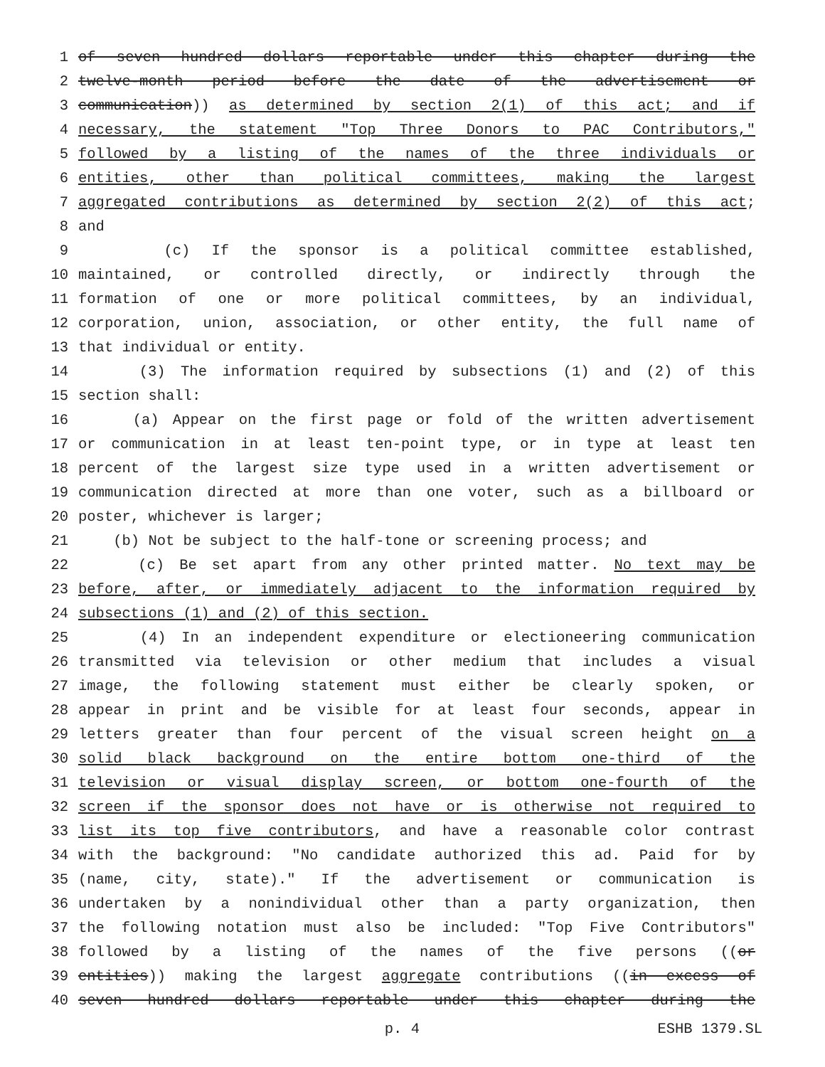1 of seven hundred dollars reportable under this chapter during the
2 twelve-month period before the date of the advertisement or
3 communication)) as determined by section 2(1) of this act; and if
4 necessary, the statement "Top Three Donors to PAC Contributors,"
5 followed by a listing of the names of the three individuals or
6 entities, other than political committees, making the largest
7 aggregated contributions as determined by section 2(2) of this act;
8 and
9 (c) If the sponsor is a political committee established,
10 maintained, or controlled directly, or indirectly through the
11 formation of one or more political committees, by an individual,
12 corporation, union, association, or other entity, the full name of
13 that individual or entity.
14 (3) The information required by subsections (1) and (2) of this
15 section shall:
16 (a) Appear on the first page or fold of the written advertisement
17 or communication in at least ten-point type, or in type at least ten
18 percent of the largest size type used in a written advertisement or
19 communication directed at more than one voter, such as a billboard or
20 poster, whichever is larger;
21 (b) Not be subject to the half-tone or screening process; and
22 (c) Be set apart from any other printed matter. No text may be
23 before, after, or immediately adjacent to the information required by
24 subsections (1) and (2) of this section.
25 (4) In an independent expenditure or electioneering communication
26 transmitted via television or other medium that includes a visual
27 image, the following statement must either be clearly spoken, or
28 appear in print and be visible for at least four seconds, appear in
29 letters greater than four percent of the visual screen height on a
30 solid black background on the entire bottom one-third of the
31 television or visual display screen, or bottom one-fourth of the
32 screen if the sponsor does not have or is otherwise not required to
33 list its top five contributors, and have a reasonable color contrast
34 with the background: "No candidate authorized this ad. Paid for by
35 (name, city, state)." If the advertisement or communication is
36 undertaken by a nonindividual other than a party organization, then
37 the following notation must also be included: "Top Five Contributors"
38 followed by a listing of the names of the five persons ((or
39 entities)) making the largest aggregate contributions ((in excess of
40 seven hundred dollars reportable under this chapter during the
p. 4 ESHB 1379.SL